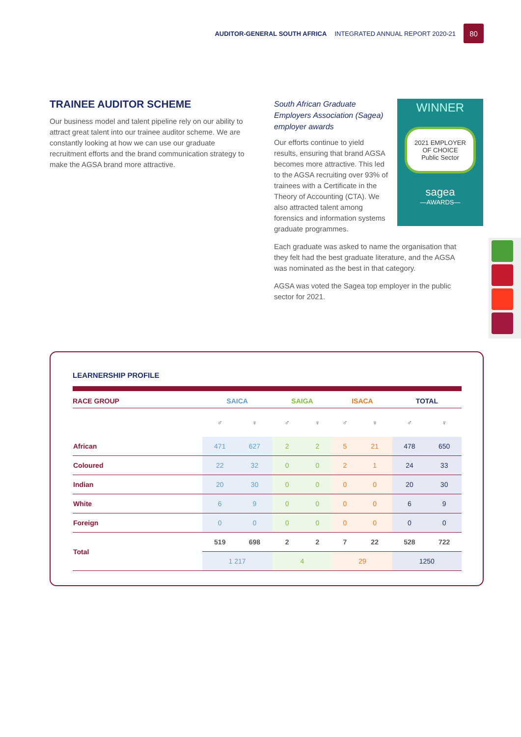AUDITOR-GENERAL SOUTH AFRICA INTEGRATED ANNUAL REPORT 2020-21 80
TRAINEE AUDITOR SCHEME
Our business model and talent pipeline rely on our ability to attract great talent into our trainee auditor scheme. We are constantly looking at how we can use our graduate recruitment efforts and the brand communication strategy to make the AGSA brand more attractive.
South African Graduate Employers Association (Sagea) employer awards
Our efforts continue to yield results, ensuring that brand AGSA becomes more attractive. This led to the AGSA recruiting over 93% of trainees with a Certificate in the Theory of Accounting (CTA). We also attracted talent among forensics and information systems graduate programmes.
Each graduate was asked to name the organisation that they felt had the best graduate literature, and the AGSA was nominated as the best in that category.
AGSA was voted the Sagea top employer in the public sector for 2021.
WINNER
2021 EMPLOYER
OF CHOICE
Public Sector
sagea
—AWARDS—
LEARNERSHIP PROFILE
| RACE GROUP | SAICA | | SAIGA | | ISACA | | TOTAL | |
| --- | --- | --- | --- | --- | --- | --- | --- | --- |
| | ♂ | ♀ | ♂ | ♀ | ♂ | ♀ | ♂ | ♀ |
| African | 471 | 627 | 2 | 2 | 5 | 21 | 478 | 650 |
| Coloured | 22 | 32 | 0 | 0 | 2 | 1 | 24 | 33 |
| Indian | 20 | 30 | 0 | 0 | 0 | 0 | 20 | 30 |
| White | 6 | 9 | 0 | 0 | 0 | 0 | 6 | 9 |
| Foreign | 0 | 0 | 0 | 0 | 0 | 0 | 0 | 0 |
| Total | 519 | 698 | 2 | 2 | 7 | 22 | 528 | 722 |
| | 1 217 | | 4 | | 29 | | 1250 | |